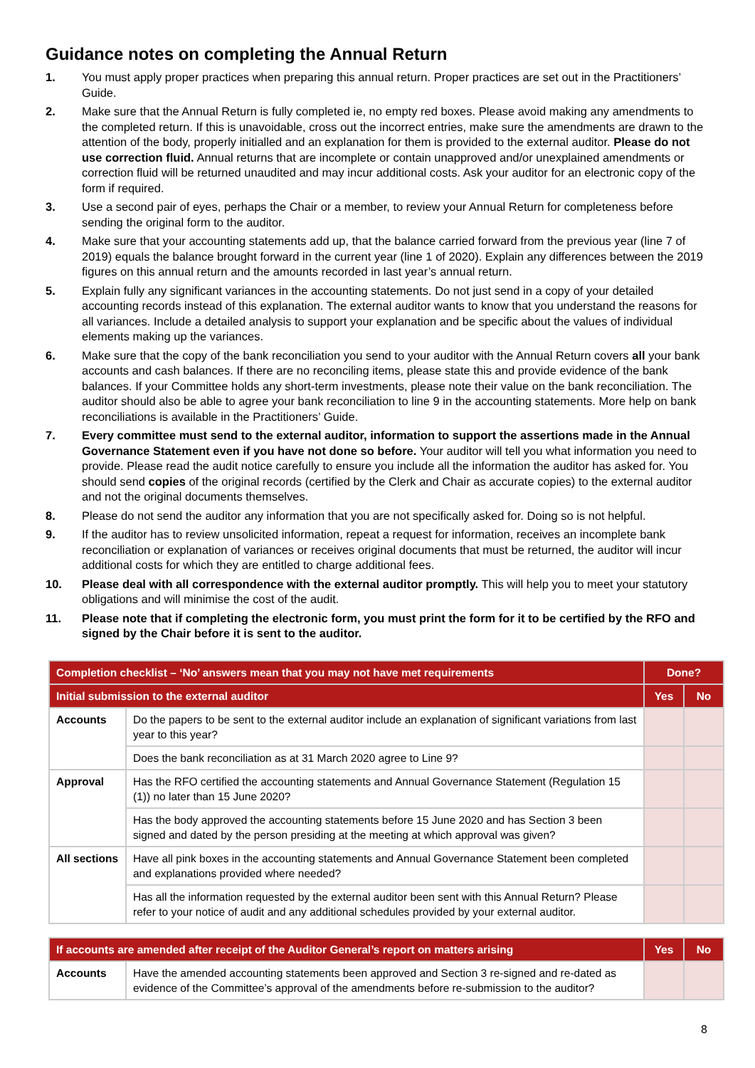Guidance notes on completing the Annual Return
1. You must apply proper practices when preparing this annual return. Proper practices are set out in the Practitioners’ Guide.
2. Make sure that the Annual Return is fully completed ie, no empty red boxes. Please avoid making any amendments to the completed return. If this is unavoidable, cross out the incorrect entries, make sure the amendments are drawn to the attention of the body, properly initialled and an explanation for them is provided to the external auditor. Please do not use correction fluid. Annual returns that are incomplete or contain unapproved and/or unexplained amendments or correction fluid will be returned unaudited and may incur additional costs. Ask your auditor for an electronic copy of the form if required.
3. Use a second pair of eyes, perhaps the Chair or a member, to review your Annual Return for completeness before sending the original form to the auditor.
4. Make sure that your accounting statements add up, that the balance carried forward from the previous year (line 7 of 2019) equals the balance brought forward in the current year (line 1 of 2020). Explain any differences between the 2019 figures on this annual return and the amounts recorded in last year’s annual return.
5. Explain fully any significant variances in the accounting statements. Do not just send in a copy of your detailed accounting records instead of this explanation. The external auditor wants to know that you understand the reasons for all variances. Include a detailed analysis to support your explanation and be specific about the values of individual elements making up the variances.
6. Make sure that the copy of the bank reconciliation you send to your auditor with the Annual Return covers all your bank accounts and cash balances. If there are no reconciling items, please state this and provide evidence of the bank balances. If your Committee holds any short-term investments, please note their value on the bank reconciliation. The auditor should also be able to agree your bank reconciliation to line 9 in the accounting statements. More help on bank reconciliations is available in the Practitioners’ Guide.
7. Every committee must send to the external auditor, information to support the assertions made in the Annual Governance Statement even if you have not done so before. Your auditor will tell you what information you need to provide. Please read the audit notice carefully to ensure you include all the information the auditor has asked for. You should send copies of the original records (certified by the Clerk and Chair as accurate copies) to the external auditor and not the original documents themselves.
8. Please do not send the auditor any information that you are not specifically asked for. Doing so is not helpful.
9. If the auditor has to review unsolicited information, repeat a request for information, receives an incomplete bank reconciliation or explanation of variances or receives original documents that must be returned, the auditor will incur additional costs for which they are entitled to charge additional fees.
10. Please deal with all correspondence with the external auditor promptly. This will help you to meet your statutory obligations and will minimise the cost of the audit.
11. Please note that if completing the electronic form, you must print the form for it to be certified by the RFO and signed by the Chair before it is sent to the auditor.
| Completion checklist – ‘No’ answers mean that you may not have met requirements | | Done? | |
| --- | --- | --- | --- |
| Initial submission to the external auditor | | Yes | No |
| Accounts | Do the papers to be sent to the external auditor include an explanation of significant variations from last year to this year? | | |
| | Does the bank reconciliation as at 31 March 2020 agree to Line 9? | | |
| Approval | Has the RFO certified the accounting statements and Annual Governance Statement (Regulation 15 (1)) no later than 15 June 2020? | | |
| | Has the body approved the accounting statements before 15 June 2020 and has Section 3 been signed and dated by the person presiding at the meeting at which approval was given? | | |
| All sections | Have all pink boxes in the accounting statements and Annual Governance Statement been completed and explanations provided where needed? | | |
| | Has all the information requested by the external auditor been sent with this Annual Return? Please refer to your notice of audit and any additional schedules provided by your external auditor. | | |
| If accounts are amended after receipt of the Auditor General’s report on matters arising | | Yes | No |
| --- | --- | --- | --- |
| Accounts | Have the amended accounting statements been approved and Section 3 re-signed and re-dated as evidence of the Committee’s approval of the amendments before re-submission to the auditor? | | |
8